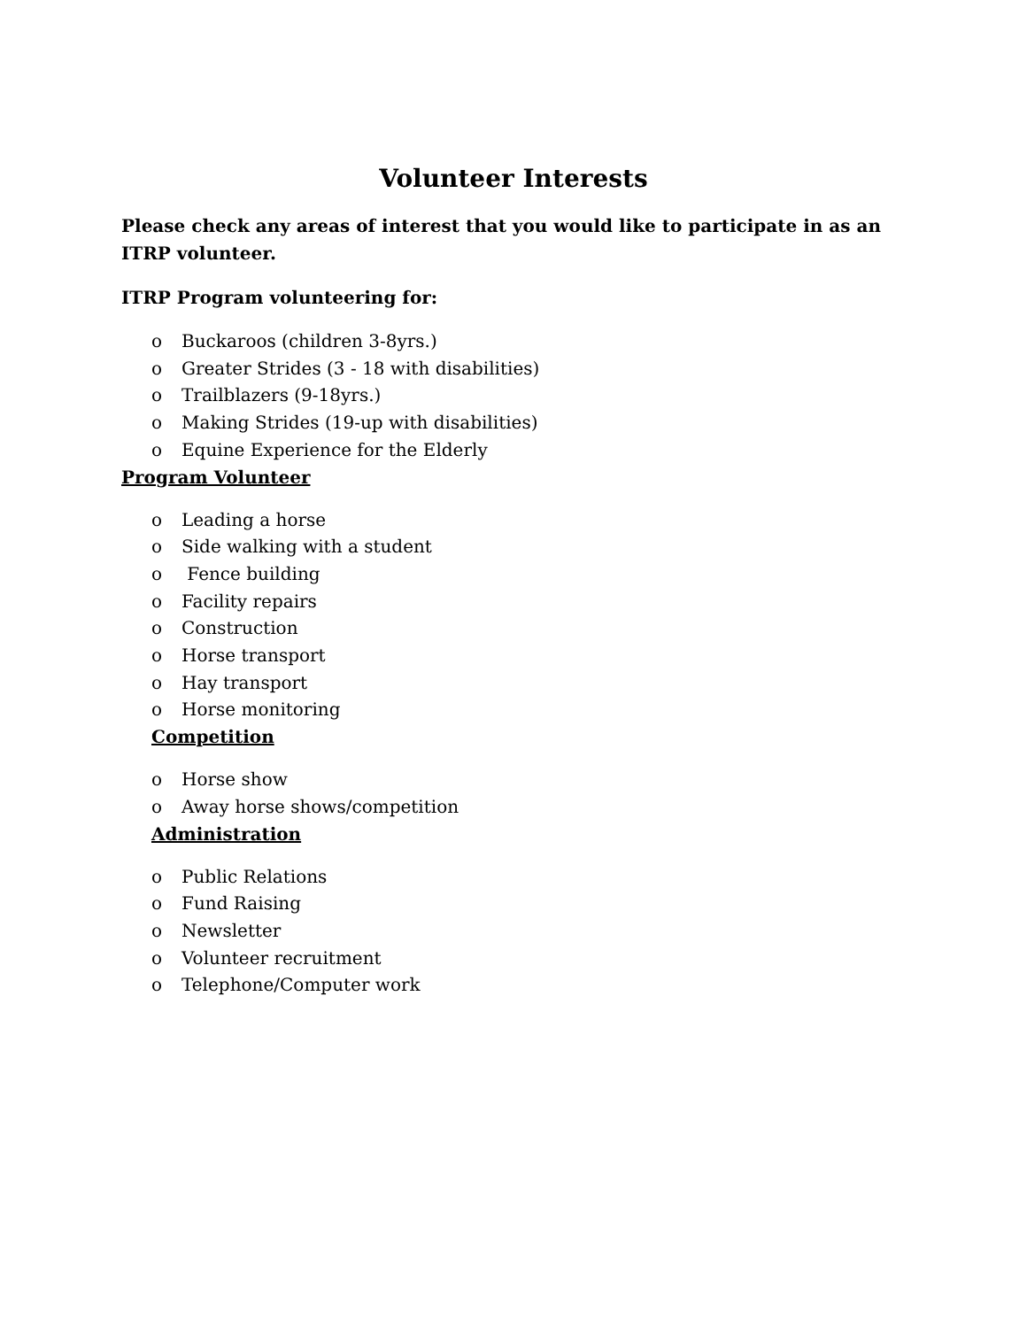Volunteer Interests
Please check any areas of interest that you would like to participate in as an ITRP volunteer.
ITRP Program volunteering for:
o Buckaroos (children 3-8yrs.)
o Greater Strides (3 - 18 with disabilities)
o Trailblazers (9-18yrs.)
o Making Strides (19-up with disabilities)
o Equine Experience for the Elderly
Program Volunteer
o Leading a horse
o Side walking with a student
o Fence building
o Facility repairs
o Construction
o Horse transport
o Hay transport
o Horse monitoring
Competition
o Horse show
o Away horse shows/competition
Administration
o Public Relations
o Fund Raising
o Newsletter
o Volunteer recruitment
o Telephone/Computer work